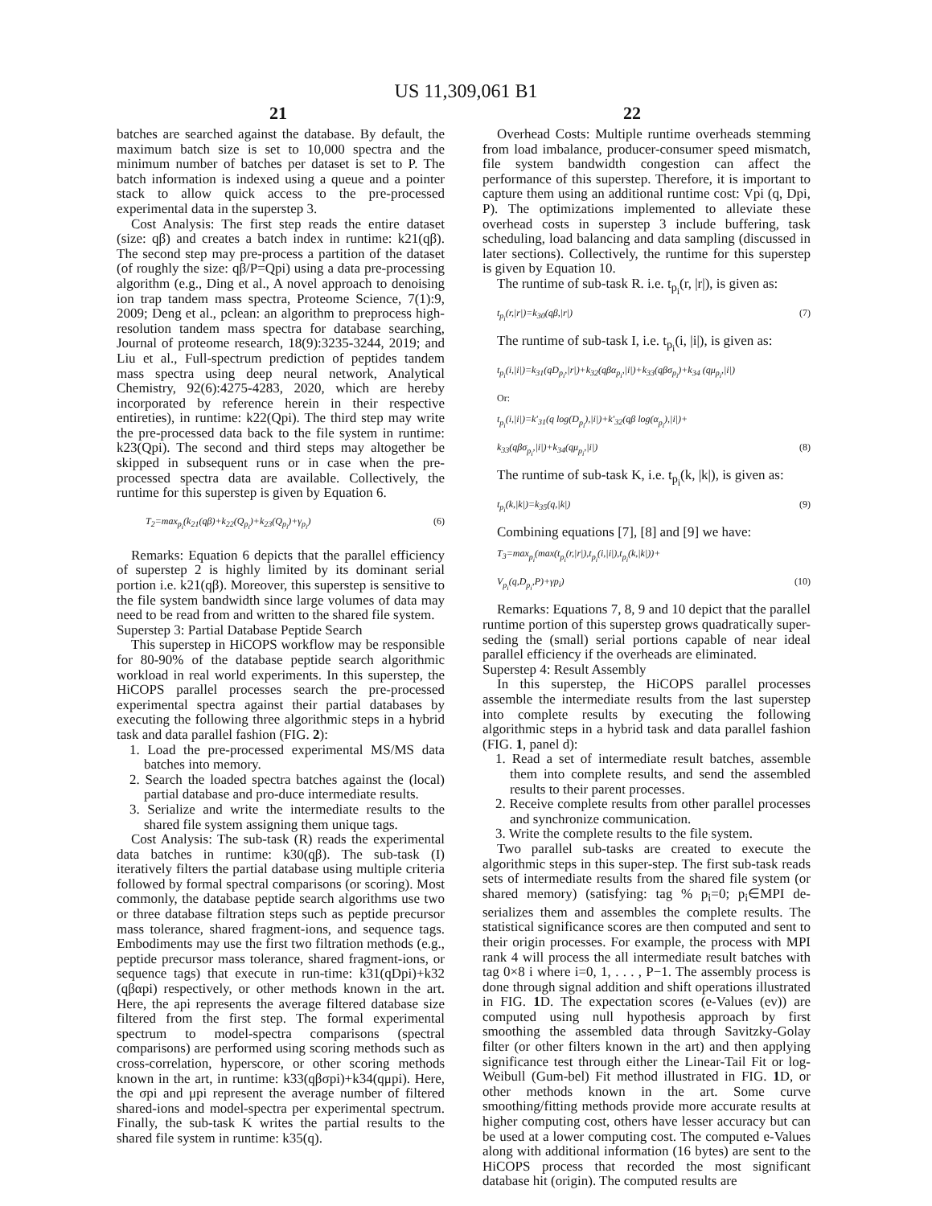US 11,309,061 B1
21 22
batches are searched against the database. By default, the maximum batch size is set to 10,000 spectra and the minimum number of batches per dataset is set to P. The batch information is indexed using a queue and a pointer stack to allow quick access to the pre-processed experimental data in the superstep 3.
Cost Analysis: The first step reads the entire dataset (size: qβ) and creates a batch index in runtime: k21(qβ). The second step may pre-process a partition of the dataset (of roughly the size: qβ/P=Qpi) using a data pre-processing algorithm (e.g., Ding et al., A novel approach to denoising ion trap tandem mass spectra, Proteome Science, 7(1):9, 2009; Deng et al., pclean: an algorithm to preprocess high-resolution tandem mass spectra for database searching, Journal of proteome research, 18(9):3235-3244, 2019; and Liu et al., Full-spectrum prediction of peptides tandem mass spectra using deep neural network, Analytical Chemistry, 92(6):4275-4283, 2020, which are hereby incorporated by reference herein in their respective entireties), in runtime: k22(Qpi). The third step may write the pre-processed data back to the file system in runtime: k23(Qpi). The second and third steps may altogether be skipped in subsequent runs or in case when the pre-processed spectra data are available. Collectively, the runtime for this superstep is given by Equation 6.
T<sub>2</sub>=max<sub>p<sub>i</sub></sub>(k<sub>21</sub>(qβ)+k<sub>22</sub>(Q<sub>p<sub>i</sub></sub>)+k<sub>23</sub>(Q<sub>p<sub>i</sub></sub>)+γ<sub>p<sub>i</sub></sub>) (6)
Remarks: Equation 6 depicts that the parallel efficiency of superstep 2 is highly limited by its dominant serial portion i.e. k21(qβ). Moreover, this superstep is sensitive to the file system bandwidth since large volumes of data may need to be read from and written to the shared file system.
Superstep 3: Partial Database Peptide Search
This superstep in HiCOPS workflow may be responsible for 80-90% of the database peptide search algorithmic workload in real world experiments. In this superstep, the HiCOPS parallel processes search the pre-processed experimental spectra against their partial databases by executing the following three algorithmic steps in a hybrid task and data parallel fashion (FIG. 2):
1. Load the pre-processed experimental MS/MS data batches into memory.
2. Search the loaded spectra batches against the (local) partial database and pro-duce intermediate results.
3. Serialize and write the intermediate results to the shared file system assigning them unique tags.
Cost Analysis: The sub-task (R) reads the experimental data batches in runtime: k30(qβ). The sub-task (I) iteratively filters the partial database using multiple criteria followed by formal spectral comparisons (or scoring). Most commonly, the database peptide search algorithms use two or three database filtration steps such as peptide precursor mass tolerance, shared fragment-ions, and sequence tags. Embodiments may use the first two filtration methods (e.g., peptide precursor mass tolerance, shared fragment-ions, or sequence tags) that execute in run-time: k31(qDpi)+k32 (qβαpi) respectively, or other methods known in the art. Here, the api represents the average filtered database size filtered from the first step. The formal experimental spectrum to model-spectra comparisons (spectral comparisons) are performed using scoring methods such as cross-correlation, hyperscore, or other scoring methods known in the art, in runtime: k33(qβσpi)+k34(qμpi). Here, the σpi and μpi represent the average number of filtered shared-ions and model-spectra per experimental spectrum. Finally, the sub-task K writes the partial results to the shared file system in runtime: k35(q).
Overhead Costs: Multiple runtime overheads stemming from load imbalance, producer-consumer speed mismatch, file system bandwidth congestion can affect the performance of this superstep. Therefore, it is important to capture them using an additional runtime cost: Vpi (q, Dpi, P). The optimizations implemented to alleviate these overhead costs in superstep 3 include buffering, task scheduling, load balancing and data sampling (discussed in later sections). Collectively, the runtime for this superstep is given by Equation 10.
The runtime of sub-task R. i.e. t<sub>p<sub>i</sub></sub>(r, |r|), is given as:
t<sub>p<sub>i</sub></sub>(r,|r|)=k<sub>30</sub>(qβ,|r|) (7)
The runtime of sub-task I, i.e. t<sub>p<sub>i</sub></sub>(i, |i|), is given as:
t<sub>p<sub>i</sub></sub>(i,|i|)=k<sub>31</sub>(qD<sub>p<sub>i</sub></sub>,|r|)+k<sub>32</sub>(qβα<sub>p<sub>i</sub></sub>,|i|)+k<sub>33</sub>(qβσ<sub>p<sub>i</sub></sub>)+k<sub>34</sub> (qμ<sub>p<sub>i</sub></sub>,|i|)
Or:
t<sub>p<sub>i</sub></sub>(i,|i|)=k'<sub>31</sub>(q log(D<sub>p<sub>i</sub></sub>),|i|)+k'<sub>32</sub>(qβ log(α<sub>p<sub>i</sub></sub>),|i|)+
k<sub>33</sub>(qβσ<sub>p<sub>i</sub></sub>,|i|)+k<sub>34</sub>(qμ<sub>p<sub>i</sub></sub>,|i|) (8)
The runtime of sub-task K, i.e. t<sub>p<sub>i</sub></sub>(k, |k|), is given as:
t<sub>p<sub>i</sub></sub>(k,|k|)=k<sub>35</sub>(q,|k|) (9)
Combining equations [7], [8] and [9] we have:
T<sub>3</sub>=max<sub>p<sub>i</sub></sub>(max(t<sub>p<sub>i</sub></sub>(r,|r|),t<sub>p<sub>i</sub></sub>(i,|i|),t<sub>p<sub>i</sub></sub>(k,|k|))+
V<sub>p<sub>i</sub></sub>(q,D<sub>p<sub>i</sub></sub>,P)+γp<sub>i</sub>) (10)
Remarks: Equations 7, 8, 9 and 10 depict that the parallel runtime portion of this superstep grows quadratically super-seding the (small) serial portions capable of near ideal parallel efficiency if the overheads are eliminated.
Superstep 4: Result Assembly
In this superstep, the HiCOPS parallel processes assemble the intermediate results from the last superstep into complete results by executing the following algorithmic steps in a hybrid task and data parallel fashion (FIG. 1, panel d):
1. Read a set of intermediate result batches, assemble them into complete results, and send the assembled results to their parent processes.
2. Receive complete results from other parallel processes and synchronize communication.
3. Write the complete results to the file system.
Two parallel sub-tasks are created to execute the algorithmic steps in this super-step. The first sub-task reads sets of intermediate results from the shared file system (or shared memory) (satisfying: tag % p<sub>i</sub>=0; p<sub>i</sub>∈MPI de-serializes them and assembles the complete results. The statistical significance scores are then computed and sent to their origin processes. For example, the process with MPI rank 4 will process the all intermediate result batches with tag 0×8 i where i=0, 1, . . . , P−1. The assembly process is done through signal addition and shift operations illustrated in FIG. 1 D. The expectation scores (e-Values (ev)) are computed using null hypothesis approach by first smoothing the assembled data through Savitzky-Golay filter (or other filters known in the art) and then applying significance test through either the Linear-Tail Fit or log-Weibull (Gum-bel) Fit method illustrated in FIG. 1 D, or other methods known in the art. Some curve smoothing/fitting methods provide more accurate results at higher computing cost, others have lesser accuracy but can be used at a lower computing cost. The computed e-Values along with additional information (16 bytes) are sent to the HiCOPS process that recorded the most significant database hit (origin). The computed results are